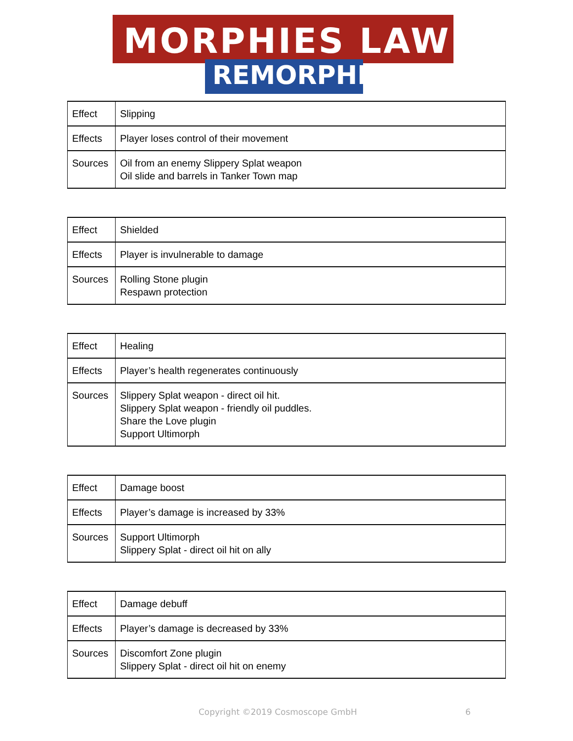MORPHIES LAW
REMORPHED
| Effect | Slipping |
| Effects | Player loses control of their movement |
| Sources | Oil from an enemy Slippery Splat weapon Oil slide and barrels in Tanker Town map |
| Effect | Shielded |
| Effects | Player is invulnerable to damage |
| Sources | Rolling Stone plugin Respawn protection |
| Effect | Healing |
| Effects | Player’s health regenerates continuously |
| Sources | Slippery Splat weapon - direct oil hit. Slippery Splat weapon - friendly oil puddles. Share the Love plugin Support Ultimorph |
| Effect | Damage boost |
| Effects | Player’s damage is increased by 33% |
| Sources | Support Ultimorph Slippery Splat - direct oil hit on ally |
| Effect | Damage debuff |
| Effects | Player’s damage is decreased by 33% |
| Sources | Discomfort Zone plugin Slippery Splat - direct oil hit on enemy |
Copyright ©2019 Cosmoscope GmbH 6